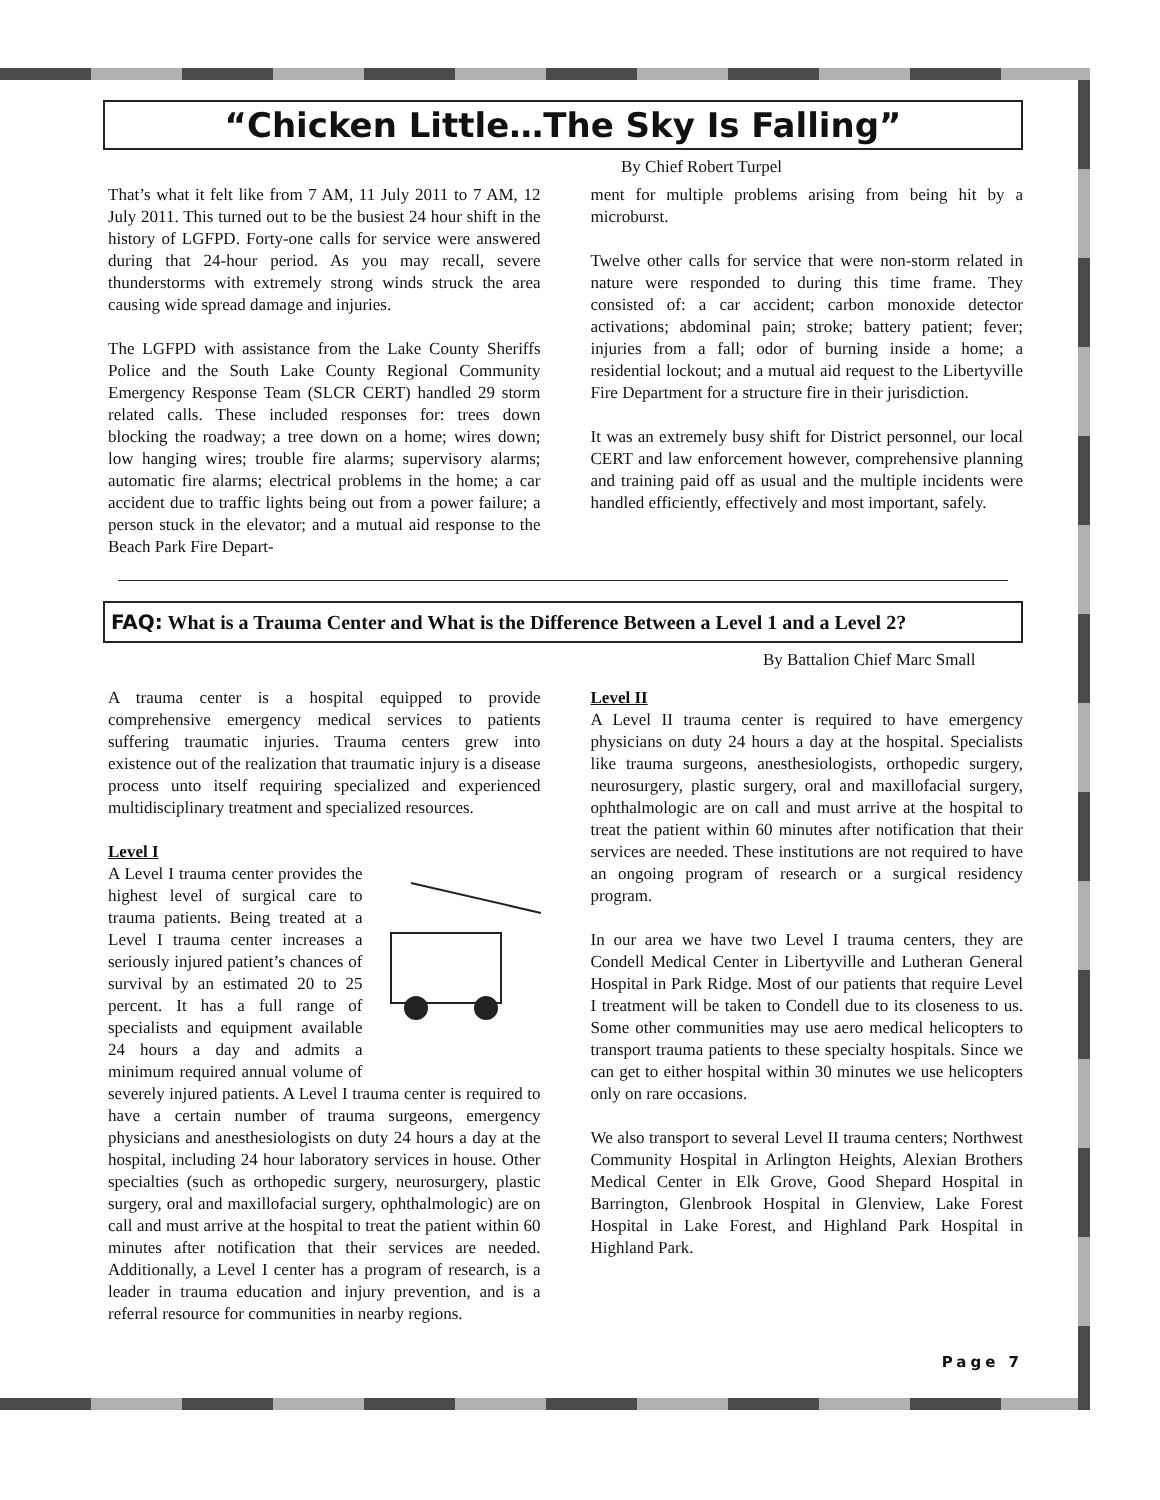“Chicken Little…The Sky Is Falling”
By Chief Robert Turpel
That’s what it felt like from 7 AM, 11 July 2011 to 7 AM, 12 July 2011. This turned out to be the busiest 24 hour shift in the history of LGFPD. Forty-one calls for service were answered during that 24-hour period. As you may recall, severe thunderstorms with extremely strong winds struck the area causing wide spread damage and injuries.
The LGFPD with assistance from the Lake County Sheriffs Police and the South Lake County Regional Community Emergency Response Team (SLCR CERT) handled 29 storm related calls. These included responses for: trees down blocking the roadway; a tree down on a home; wires down; low hanging wires; trouble fire alarms; supervisory alarms; automatic fire alarms; electrical problems in the home; a car accident due to traffic lights being out from a power failure; a person stuck in the elevator; and a mutual aid response to the Beach Park Fire Depart-
ment for multiple problems arising from being hit by a microburst.
Twelve other calls for service that were non-storm related in nature were responded to during this time frame. They consisted of: a car accident; carbon monoxide detector activations; abdominal pain; stroke; battery patient; fever; injuries from a fall; odor of burning inside a home; a residential lockout; and a mutual aid request to the Libertyville Fire Department for a structure fire in their jurisdiction.
It was an extremely busy shift for District personnel, our local CERT and law enforcement however, comprehensive planning and training paid off as usual and the multiple incidents were handled efficiently, effectively and most important, safely.
FAQ: What is a Trauma Center and What is the Difference Between a Level 1 and a Level 2?
By Battalion Chief Marc Small
A trauma center is a hospital equipped to provide comprehensive emergency medical services to patients suffering traumatic injuries. Trauma centers grew into existence out of the realization that traumatic injury is a disease process unto itself requiring specialized and experienced multidisciplinary treatment and specialized resources.
Level I
A Level I trauma center provides the highest level of surgical care to trauma patients. Being treated at a Level I trauma center increases a seriously injured patient’s chances of survival by an estimated 20 to 25 percent. It has a full range of specialists and equipment available 24 hours a day and admits a minimum required annual volume of severely injured patients. A Level I trauma center is required to have a certain number of trauma surgeons, emergency physicians and anesthesiologists on duty 24 hours a day at the hospital, including 24 hour laboratory services in house. Other specialties (such as orthopedic surgery, neurosurgery, plastic surgery, oral and maxillofacial surgery, ophthalmologic) are on call and must arrive at the hospital to treat the patient within 60 minutes after notification that their services are needed. Additionally, a Level I center has a program of research, is a leader in trauma education and injury prevention, and is a referral resource for communities in nearby regions.
Level II
A Level II trauma center is required to have emergency physicians on duty 24 hours a day at the hospital. Specialists like trauma surgeons, anesthesiologists, orthopedic surgery, neurosurgery, plastic surgery, oral and maxillofacial surgery, ophthalmologic are on call and must arrive at the hospital to treat the patient within 60 minutes after notification that their services are needed. These institutions are not required to have an ongoing program of research or a surgical residency program.
In our area we have two Level I trauma centers, they are Condell Medical Center in Libertyville and Lutheran General Hospital in Park Ridge. Most of our patients that require Level I treatment will be taken to Condell due to its closeness to us. Some other communities may use aero medical helicopters to transport trauma patients to these specialty hospitals. Since we can get to either hospital within 30 minutes we use helicopters only on rare occasions.
We also transport to several Level II trauma centers; Northwest Community Hospital in Arlington Heights, Alexian Brothers Medical Center in Elk Grove, Good Shepard Hospital in Barrington, Glenbrook Hospital in Glenview, Lake Forest Hospital in Lake Forest, and Highland Park Hospital in Highland Park.
Page 7